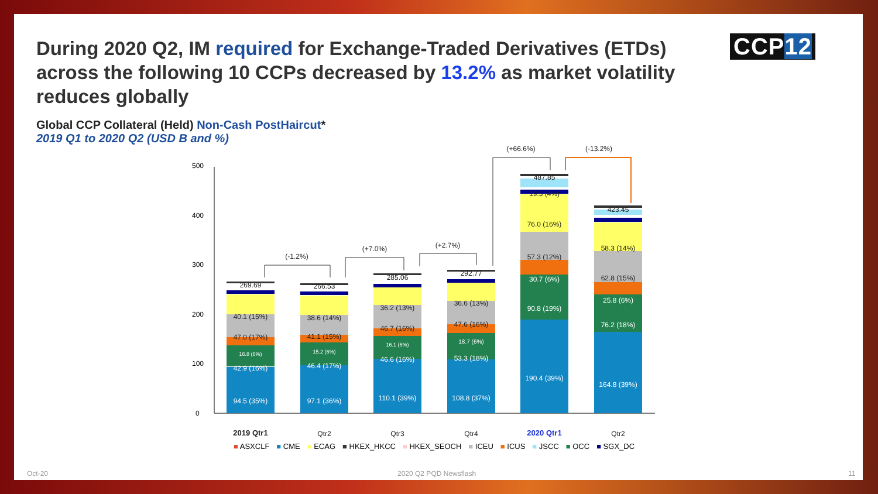During 2020 Q2, IM required for Exchange-Traded Derivatives (ETDs) across the following 10 CCPs decreased by 13.2% as market volatility reduces globally
CCP12
Global CCP Collateral (Held) Non-Cash PostHaircut*
2019 Q1 to 2020 Q2 (USD B and %)
0
100
200
300
400
500
94.5 (35%)
97.1 (36%)
110.1 (39%)
108.8 (37%)
190.4 (39%)
164.8 (39%)
42.9 (16%)
46.4 (17%)
46.6 (16%)
53.3 (18%)
90.8 (19%)
76.2 (18%)
30.7 (6%)
25.8 (6%)
16.8 (6%)
15.2 (6%)
16.1 (6%)
18.7 (6%)
47.0 (17%)
41.1 (15%)
46.7 (16%)
47.6 (16%)
57.3 (12%)
62.8 (15%)
40.1 (15%)
38.6 (14%)
36.2 (13%)
36.6 (13%)
76.0 (16%)
58.3 (14%)
19.3 (4%)
269.69
266.53
285.06
292.77
487.85
423.45
2019 Qtr1
Qtr2
Qtr3
Qtr4
2020 Qtr1
Qtr2
(-1.2%)
(+7.0%)
(+2.7%)
(+66.6%)
(-13.2%)
■ ASXCLF ■ CME ■ ECAG ■ HKEX_HKCC ■ HKEX_SEOCH ■ ICEU ■ ICUS ■ JSCC ■ OCC ■ SGX_DC
Oct-20 2020 Q2 PQD Newsflash 11